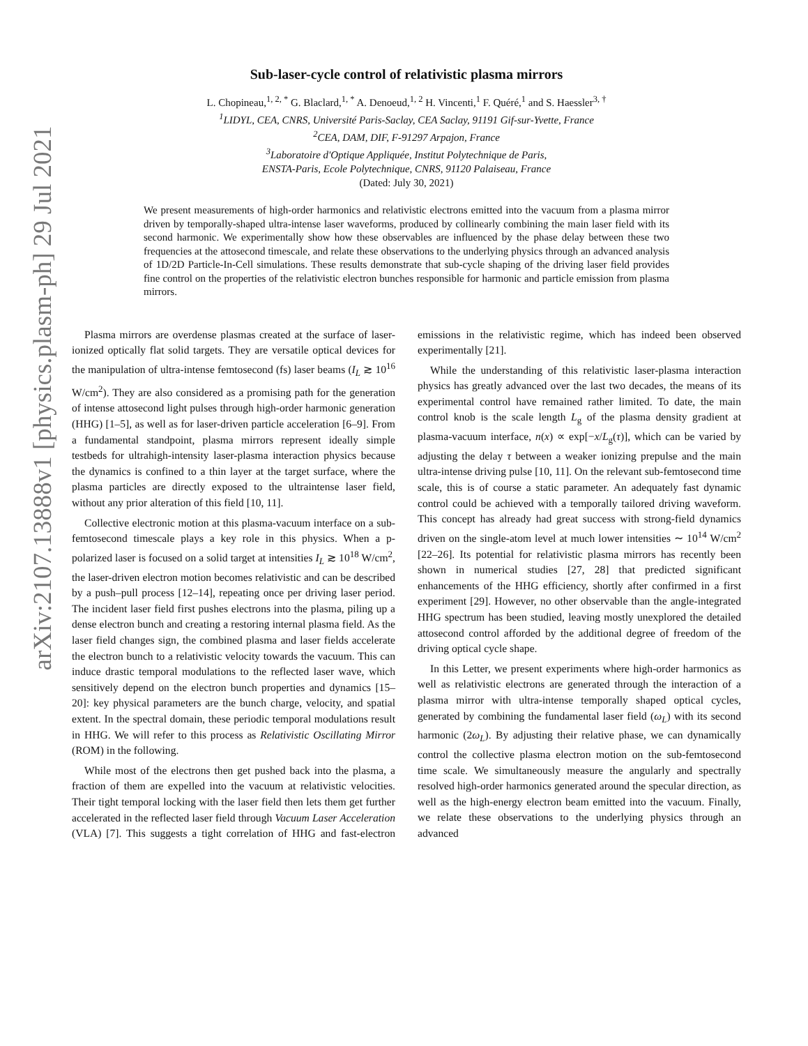arXiv:2107.13888v1 [physics.plasm-ph] 29 Jul 2021
Sub-laser-cycle control of relativistic plasma mirrors
L. Chopineau,<sup>1, 2, *</sup> G. Blaclard,<sup>1, *</sup> A. Denoeud,<sup>1, 2</sup> H. Vincenti,<sup>1</sup> F. Quéré,<sup>1</sup> and S. Haessler<sup>3, †</sup>
<sup>1</sup> LIDYL, CEA, CNRS, Université Paris-Saclay, CEA Saclay, 91191 Gif-sur-Yvette, France
<sup>2</sup> CEA, DAM, DIF, F-91297 Arpajon, France
<sup>3</sup> Laboratoire d'Optique Appliquée, Institut Polytechnique de Paris,
ENSTA-Paris, Ecole Polytechnique, CNRS, 91120 Palaiseau, France
(Dated: July 30, 2021)
We present measurements of high-order harmonics and relativistic electrons emitted into the vacuum from a plasma mirror driven by temporally-shaped ultra-intense laser waveforms, produced by collinearly combining the main laser field with its second harmonic. We experimentally show how these observables are influenced by the phase delay between these two frequencies at the attosecond timescale, and relate these observations to the underlying physics through an advanced analysis of 1D/2D Particle-In-Cell simulations. These results demonstrate that sub-cycle shaping of the driving laser field provides fine control on the properties of the relativistic electron bunches responsible for harmonic and particle emission from plasma mirrors.
Plasma mirrors are overdense plasmas created at the surface of laser-ionized optically flat solid targets. They are versatile optical devices for the manipulation of ultra-intense femtosecond (fs) laser beams (I<sub>L</sub> ≳ 10<sup>16</sup> W/cm<sup>2</sup>). They are also considered as a promising path for the generation of intense attosecond light pulses through high-order harmonic generation (HHG) [1–5], as well as for laser-driven particle acceleration [6–9]. From a fundamental standpoint, plasma mirrors represent ideally simple testbeds for ultrahigh-intensity laser-plasma interaction physics because the dynamics is confined to a thin layer at the target surface, where the plasma particles are directly exposed to the ultraintense laser field, without any prior alteration of this field [10, 11].
Collective electronic motion at this plasma-vacuum interface on a sub-femtosecond timescale plays a key role in this physics. When a p-polarized laser is focused on a solid target at intensities I<sub>L</sub> ≳ 10<sup>18</sup> W/cm<sup>2</sup>, the laser-driven electron motion becomes relativistic and can be described by a push–pull process [12–14], repeating once per driving laser period. The incident laser field first pushes electrons into the plasma, piling up a dense electron bunch and creating a restoring internal plasma field. As the laser field changes sign, the combined plasma and laser fields accelerate the electron bunch to a relativistic velocity towards the vacuum. This can induce drastic temporal modulations to the reflected laser wave, which sensitively depend on the electron bunch properties and dynamics [15–20]: key physical parameters are the bunch charge, velocity, and spatial extent. In the spectral domain, these periodic temporal modulations result in HHG. We will refer to this process as Relativistic Oscillating Mirror (ROM) in the following.
While most of the electrons then get pushed back into the plasma, a fraction of them are expelled into the vacuum at relativistic velocities. Their tight temporal locking with the laser field then lets them get further accelerated in the reflected laser field through Vacuum Laser Acceleration (VLA) [7]. This suggests a tight correlation of HHG and fast-electron emissions in the relativistic regime, which has indeed been observed experimentally [21].
While the understanding of this relativistic laser-plasma interaction physics has greatly advanced over the last two decades, the means of its experimental control have remained rather limited. To date, the main control knob is the scale length L<sub>g</sub> of the plasma density gradient at plasma-vacuum interface, n(x) ∝ exp[−x/L<sub>g</sub>(τ)], which can be varied by adjusting the delay τ between a weaker ionizing prepulse and the main ultra-intense driving pulse [10, 11]. On the relevant sub-femtosecond time scale, this is of course a static parameter. An adequately fast dynamic control could be achieved with a temporally tailored driving waveform. This concept has already had great success with strong-field dynamics driven on the single-atom level at much lower intensities ∼ 10<sup>14</sup> W/cm<sup>2</sup> [22–26]. Its potential for relativistic plasma mirrors has recently been shown in numerical studies [27, 28] that predicted significant enhancements of the HHG efficiency, shortly after confirmed in a first experiment [29]. However, no other observable than the angle-integrated HHG spectrum has been studied, leaving mostly unexplored the detailed attosecond control afforded by the additional degree of freedom of the driving optical cycle shape.
In this Letter, we present experiments where high-order harmonics as well as relativistic electrons are generated through the interaction of a plasma mirror with ultra-intense temporally shaped optical cycles, generated by combining the fundamental laser field (ω<sub>L</sub>) with its second harmonic (2ω<sub>L</sub>). By adjusting their relative phase, we can dynamically control the collective plasma electron motion on the sub-femtosecond time scale. We simultaneously measure the angularly and spectrally resolved high-order harmonics generated around the specular direction, as well as the high-energy electron beam emitted into the vacuum. Finally, we relate these observations to the underlying physics through an advanced